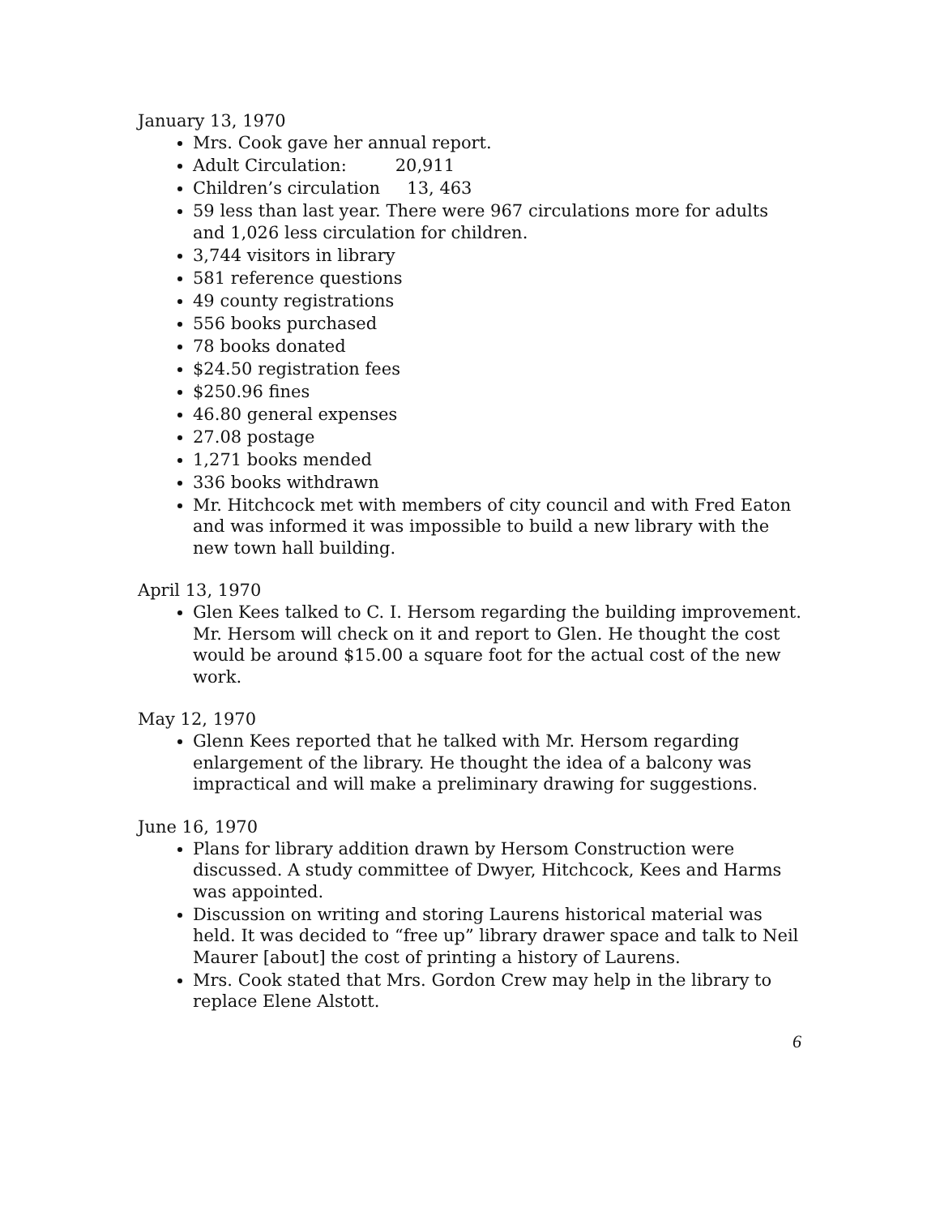January 13, 1970
Mrs. Cook gave her annual report.
Adult Circulation: 20,911
Children’s circulation 13, 463
59 less than last year. There were 967 circulations more for adults and 1,026 less circulation for children.
3,744 visitors in library
581 reference questions
49 county registrations
556 books purchased
78 books donated
$24.50 registration fees
$250.96 fines
46.80 general expenses
27.08 postage
1,271 books mended
336 books withdrawn
Mr. Hitchcock met with members of city council and with Fred Eaton and was informed it was impossible to build a new library with the new town hall building.
April 13, 1970
Glen Kees talked to C. I. Hersom regarding the building improvement. Mr. Hersom will check on it and report to Glen. He thought the cost would be around $15.00 a square foot for the actual cost of the new work.
May 12, 1970
Glenn Kees reported that he talked with Mr. Hersom regarding enlargement of the library. He thought the idea of a balcony was impractical and will make a preliminary drawing for suggestions.
June 16, 1970
Plans for library addition drawn by Hersom Construction were discussed. A study committee of Dwyer, Hitchcock, Kees and Harms was appointed.
Discussion on writing and storing Laurens historical material was held. It was decided to “free up” library drawer space and talk to Neil Maurer [about] the cost of printing a history of Laurens.
Mrs. Cook stated that Mrs. Gordon Crew may help in the library to replace Elene Alstott.
6